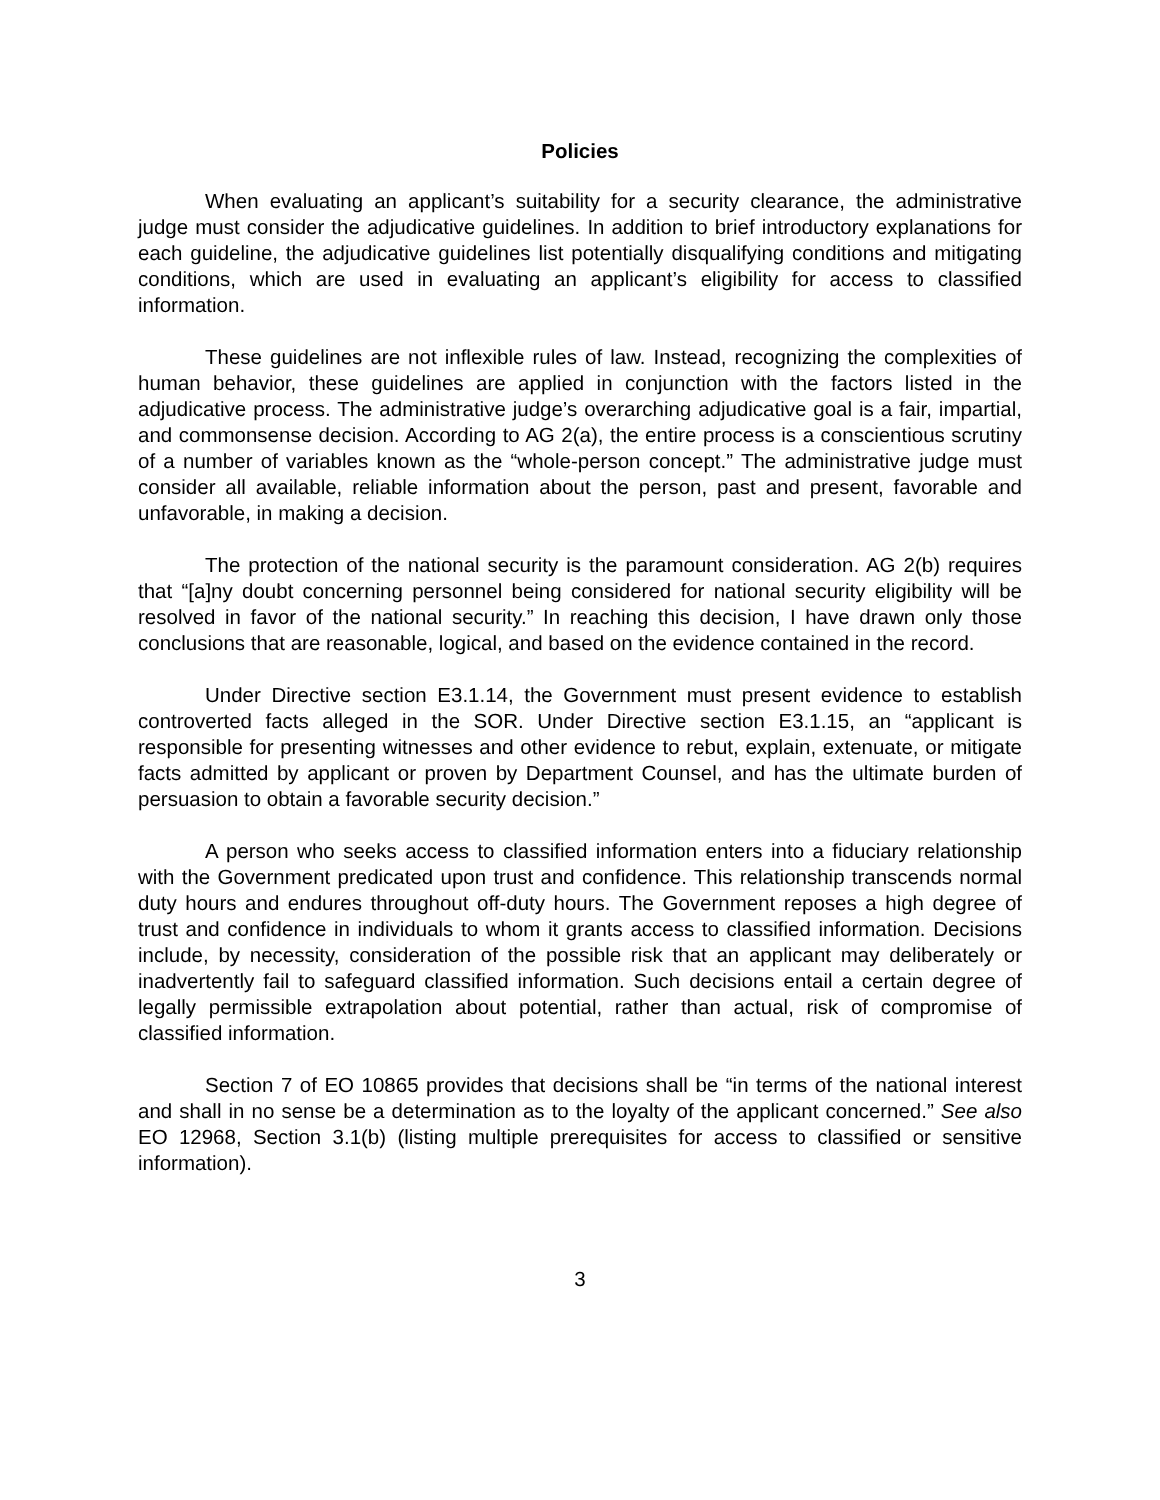Policies
When evaluating an applicant’s suitability for a security clearance, the administrative judge must consider the adjudicative guidelines. In addition to brief introductory explanations for each guideline, the adjudicative guidelines list potentially disqualifying conditions and mitigating conditions, which are used in evaluating an applicant’s eligibility for access to classified information.
These guidelines are not inflexible rules of law. Instead, recognizing the complexities of human behavior, these guidelines are applied in conjunction with the factors listed in the adjudicative process. The administrative judge’s overarching adjudicative goal is a fair, impartial, and commonsense decision. According to AG 2(a), the entire process is a conscientious scrutiny of a number of variables known as the “whole-person concept.” The administrative judge must consider all available, reliable information about the person, past and present, favorable and unfavorable, in making a decision.
The protection of the national security is the paramount consideration. AG 2(b) requires that “[a]ny doubt concerning personnel being considered for national security eligibility will be resolved in favor of the national security.” In reaching this decision, I have drawn only those conclusions that are reasonable, logical, and based on the evidence contained in the record.
Under Directive section E3.1.14, the Government must present evidence to establish controverted facts alleged in the SOR. Under Directive section E3.1.15, an “applicant is responsible for presenting witnesses and other evidence to rebut, explain, extenuate, or mitigate facts admitted by applicant or proven by Department Counsel, and has the ultimate burden of persuasion to obtain a favorable security decision.”
A person who seeks access to classified information enters into a fiduciary relationship with the Government predicated upon trust and confidence. This relationship transcends normal duty hours and endures throughout off-duty hours. The Government reposes a high degree of trust and confidence in individuals to whom it grants access to classified information. Decisions include, by necessity, consideration of the possible risk that an applicant may deliberately or inadvertently fail to safeguard classified information. Such decisions entail a certain degree of legally permissible extrapolation about potential, rather than actual, risk of compromise of classified information.
Section 7 of EO 10865 provides that decisions shall be “in terms of the national interest and shall in no sense be a determination as to the loyalty of the applicant concerned.” See also EO 12968, Section 3.1(b) (listing multiple prerequisites for access to classified or sensitive information).
3